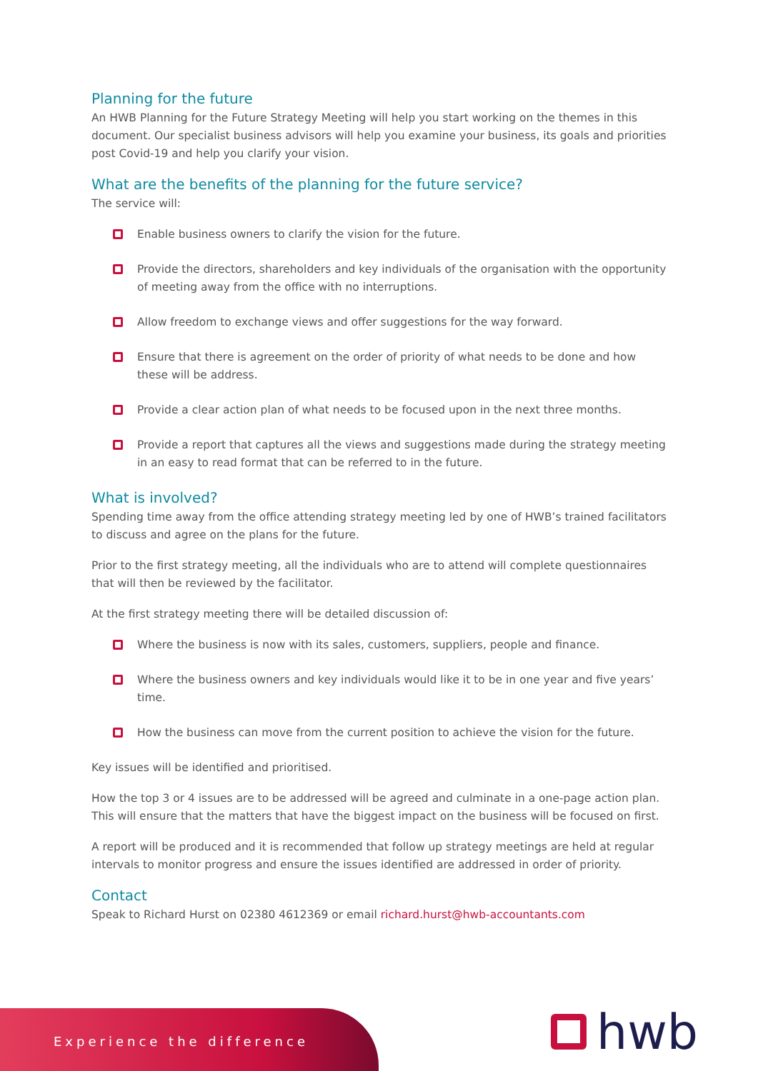Planning for the future
An HWB Planning for the Future Strategy Meeting will help you start working on the themes in this document. Our specialist business advisors will help you examine your business, its goals and priorities post Covid-19 and help you clarify your vision.
What are the benefits of the planning for the future service?
The service will:
Enable business owners to clarify the vision for the future.
Provide the directors, shareholders and key individuals of the organisation with the opportunity of meeting away from the office with no interruptions.
Allow freedom to exchange views and offer suggestions for the way forward.
Ensure that there is agreement on the order of priority of what needs to be done and how these will be address.
Provide a clear action plan of what needs to be focused upon in the next three months.
Provide a report that captures all the views and suggestions made during the strategy meeting in an easy to read format that can be referred to in the future.
What is involved?
Spending time away from the office attending strategy meeting led by one of HWB’s trained facilitators to discuss and agree on the plans for the future.
Prior to the first strategy meeting, all the individuals who are to attend will complete questionnaires that will then be reviewed by the facilitator.
At the first strategy meeting there will be detailed discussion of:
Where the business is now with its sales, customers, suppliers, people and finance.
Where the business owners and key individuals would like it to be in one year and five years’ time.
How the business can move from the current position to achieve the vision for the future.
Key issues will be identified and prioritised.
How the top 3 or 4 issues are to be addressed will be agreed and culminate in a one-page action plan. This will ensure that the matters that have the biggest impact on the business will be focused on first.
A report will be produced and it is recommended that follow up strategy meetings are held at regular intervals to monitor progress and ensure the issues identified are addressed in order of priority.
Contact
Speak to Richard Hurst on 02380 4612369 or email richard.hurst@hwb-accountants.com
Experience the difference
hwb